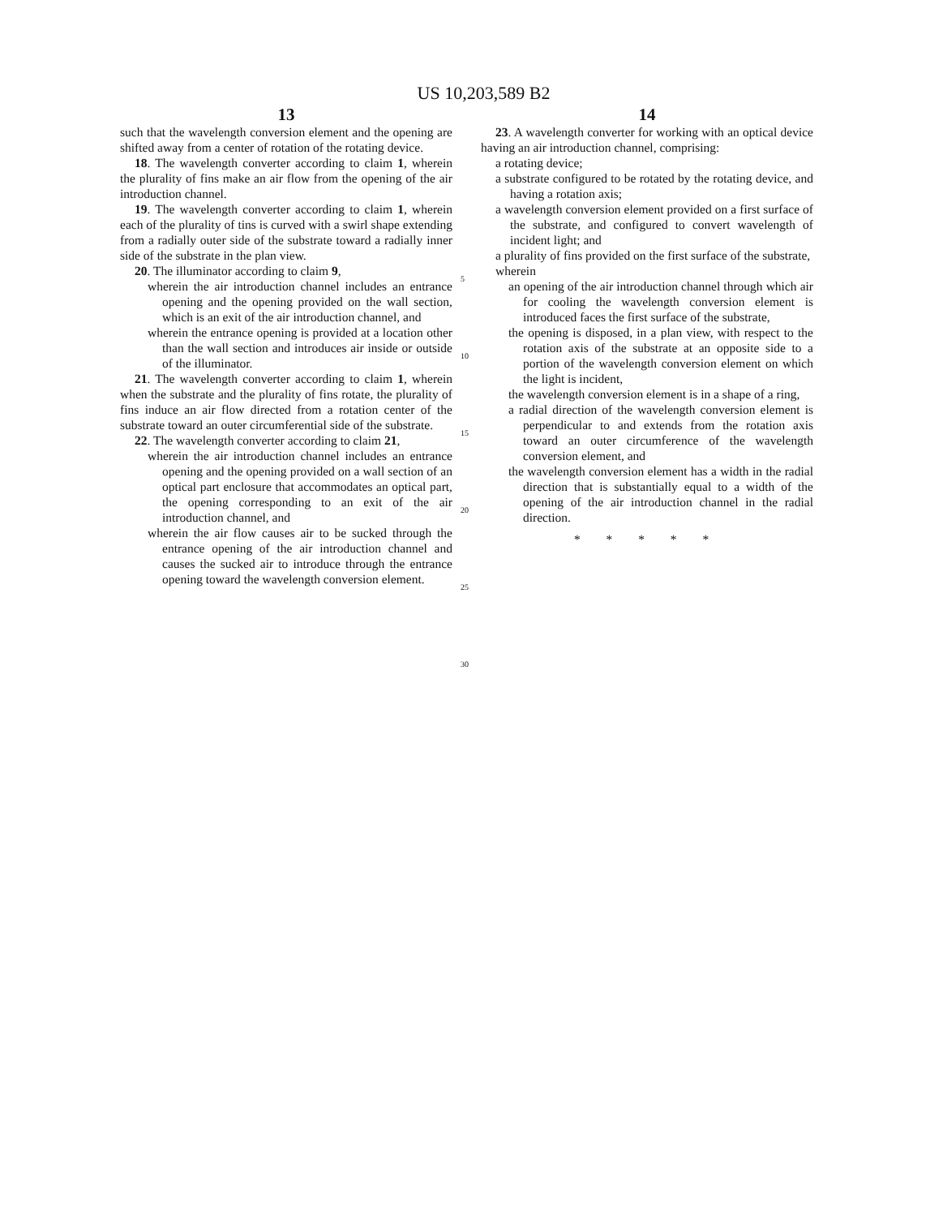US 10,203,589 B2
13
such that the wavelength conversion element and the opening are shifted away from a center of rotation of the rotating device.
18. The wavelength converter according to claim 1, wherein the plurality of fins make an air flow from the opening of the air introduction channel.
19. The wavelength converter according to claim 1, wherein each of the plurality of tins is curved with a swirl shape extending from a radially outer side of the substrate toward a radially inner side of the substrate in the plan view.
20. The illuminator according to claim 9,
wherein the air introduction channel includes an entrance opening and the opening provided on the wall section, which is an exit of the air introduction channel, and
wherein the entrance opening is provided at a location other than the wall section and introduces air inside or outside of the illuminator.
21. The wavelength converter according to claim 1, wherein when the substrate and the plurality of fins rotate, the plurality of fins induce an air flow directed from a rotation center of the substrate toward an outer circumferential side of the substrate.
22. The wavelength converter according to claim 21,
wherein the air introduction channel includes an entrance opening and the opening provided on a wall section of an optical part enclosure that accommodates an optical part, the opening corresponding to an exit of the air introduction channel, and
wherein the air flow causes air to be sucked through the entrance opening of the air introduction channel and causes the sucked air to introduce through the entrance opening toward the wavelength conversion element.
5
10
15
20
25
30
14
23. A wavelength converter for working with an optical device having an air introduction channel, comprising:
a rotating device;
a substrate configured to be rotated by the rotating device, and having a rotation axis;
a wavelength conversion element provided on a first surface of the substrate, and configured to convert wavelength of incident light; and
a plurality of fins provided on the first surface of the substrate,
wherein
an opening of the air introduction channel through which air for cooling the wavelength conversion element is introduced faces the first surface of the substrate,
the opening is disposed, in a plan view, with respect to the rotation axis of the substrate at an opposite side to a portion of the wavelength conversion element on which the light is incident,
the wavelength conversion element is in a shape of a ring,
a radial direction of the wavelength conversion element is perpendicular to and extends from the rotation axis toward an outer circumference of the wavelength conversion element, and
the wavelength conversion element has a width in the radial direction that is substantially equal to a width of the opening of the air introduction channel in the radial direction.
* * * * *